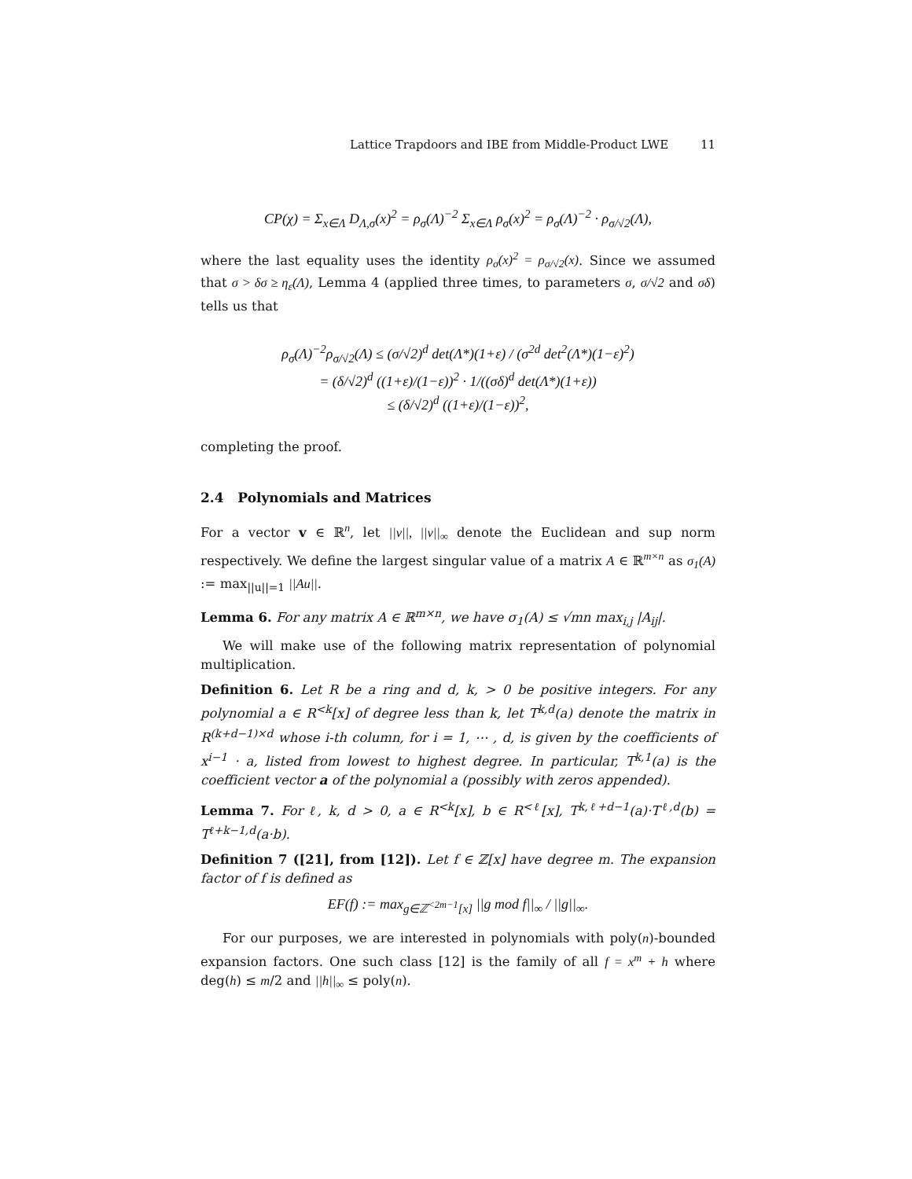Lattice Trapdoors and IBE from Middle-Product LWE 11
CP(χ) = Σ<sub>x∈Λ</sub> D<sub>Λ,σ</sub>(x)<sup>2</sup> = ρ<sub>σ</sub>(Λ)<sup>−2</sup> Σ<sub>x∈Λ</sub> ρ<sub>σ</sub>(x)<sup>2</sup> = ρ<sub>σ</sub>(Λ)<sup>−2</sup> · ρ<sub>σ/√2</sub>(Λ),
where the last equality uses the identity ρ<sub>σ</sub>(x)<sup>2</sup> = ρ<sub>σ/√2</sub>(x). Since we assumed that σ > δσ ≥ η<sub>ε</sub>(Λ), Lemma 4 (applied three times, to parameters σ, σ/√2 and σδ) tells us that
ρ<sub>σ</sub>(Λ)<sup>−2</sup>ρ<sub>σ/√2</sub>(Λ) ≤ (σ/√2)<sup>d</sup> det(Λ*)(1+ε) / (σ<sup>2d</sup> det<sup>2</sup>(Λ*)(1−ε)<sup>2</sup>)
= (δ/√2)<sup>d</sup> ((1+ε)/(1−ε))<sup>2</sup> · 1/((σδ)<sup>d</sup> det(Λ*)(1+ε))
≤ (δ/√2)<sup>d</sup> ((1+ε)/(1−ε))<sup>2</sup>,
completing the proof.
2.4 Polynomials and Matrices
For a vector v ∈ ℝ<sup>n</sup>, let ||v||, ||v||<sub>∞</sub> denote the Euclidean and sup norm respectively. We define the largest singular value of a matrix A ∈ ℝ<sup>m×n</sup> as σ<sub>1</sub>(A) := max<sub>||u||=1</sub> ||Au||.
Lemma 6. For any matrix A ∈ ℝ<sup>m×n</sup>, we have σ<sub>1</sub>(A) ≤ √mn max<sub>i,j</sub> |A<sub>ij</sub>|.
We will make use of the following matrix representation of polynomial multiplication.
Definition 6. Let R be a ring and d, k, > 0 be positive integers. For any polynomial a ∈ R<sup><k</sup>[x] of degree less than k, let T<sup>k,d</sup>(a) denote the matrix in R<sup>(k+d−1)×d</sup> whose i-th column, for i = 1, ⋯ , d, is given by the coefficients of x<sup>i−1</sup> · a, listed from lowest to highest degree. In particular, T<sup>k,1</sup>(a) is the coefficient vector a of the polynomial a (possibly with zeros appended).
Lemma 7. For ℓ, k, d > 0, a ∈ R<sup><k</sup>[x], b ∈ R<sup><ℓ</sup>[x], T<sup>k,ℓ+d−1</sup>(a)·T<sup>ℓ,d</sup>(b) = T<sup>ℓ+k−1,d</sup>(a·b).
Definition 7 ([21], from [12]). Let f ∈ ℤ[x] have degree m. The expansion factor of f is defined as
EF(f) := max<sub>g∈ℤ<sup><2m−1</sup>[x]</sub> ||g mod f||<sub>∞</sub> / ||g||<sub>∞</sub>.
For our purposes, we are interested in polynomials with poly(n)-bounded expansion factors. One such class [12] is the family of all f = x<sup>m</sup> + h where deg(h) ≤ m/2 and ||h||<sub>∞</sub> ≤ poly(n).